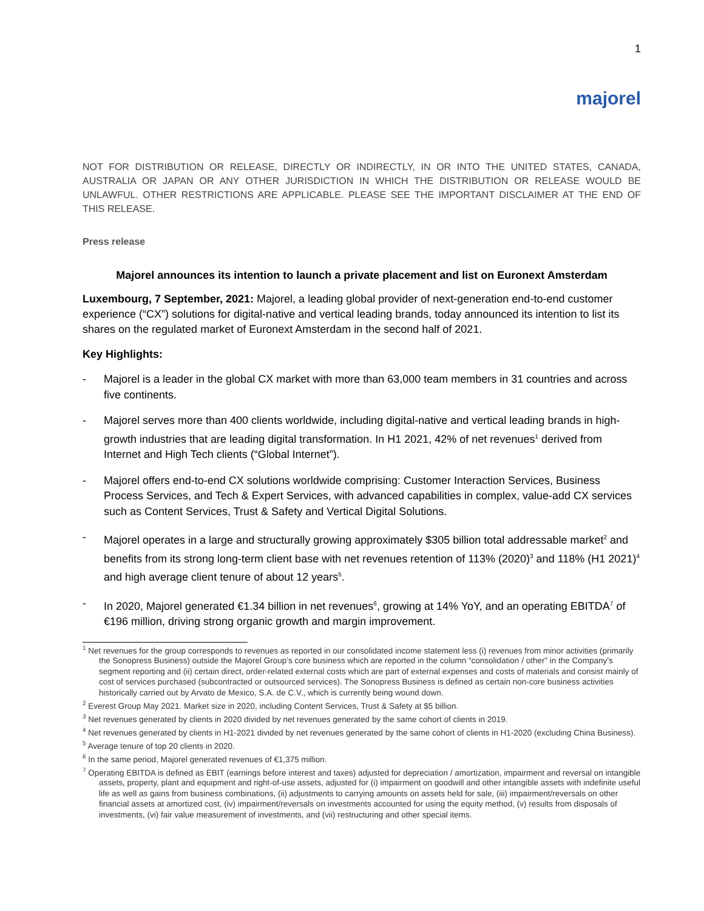1
majorel
NOT FOR DISTRIBUTION OR RELEASE, DIRECTLY OR INDIRECTLY, IN OR INTO THE UNITED STATES, CANADA, AUSTRALIA OR JAPAN OR ANY OTHER JURISDICTION IN WHICH THE DISTRIBUTION OR RELEASE WOULD BE UNLAWFUL. OTHER RESTRICTIONS ARE APPLICABLE. PLEASE SEE THE IMPORTANT DISCLAIMER AT THE END OF THIS RELEASE.
Press release
Majorel announces its intention to launch a private placement and list on Euronext Amsterdam
Luxembourg, 7 September, 2021: Majorel, a leading global provider of next-generation end-to-end customer experience (“CX”) solutions for digital-native and vertical leading brands, today announced its intention to list its shares on the regulated market of Euronext Amsterdam in the second half of 2021.
Key Highlights:
- Majorel is a leader in the global CX market with more than 63,000 team members in 31 countries and across five continents.
- Majorel serves more than 400 clients worldwide, including digital-native and vertical leading brands in high-growth industries that are leading digital transformation. In H1 2021, 42% of net revenues<sup>1</sup> derived from Internet and High Tech clients (“Global Internet”).
- Majorel offers end-to-end CX solutions worldwide comprising: Customer Interaction Services, Business Process Services, and Tech & Expert Services, with advanced capabilities in complex, value-add CX services such as Content Services, Trust & Safety and Vertical Digital Solutions.
- Majorel operates in a large and structurally growing approximately $305 billion total addressable market<sup>2</sup> and benefits from its strong long-term client base with net revenues retention of 113% (2020)<sup>3</sup> and 118% (H1 2021)<sup>4</sup> and high average client tenure of about 12 years<sup>5</sup>.
- In 2020, Majorel generated €1.34 billion in net revenues<sup>6</sup>, growing at 14% YoY, and an operating EBITDA<sup>7</sup> of €196 million, driving strong organic growth and margin improvement.
<sup>1</sup> Net revenues for the group corresponds to revenues as reported in our consolidated income statement less (i) revenues from minor activities (primarily the Sonopress Business) outside the Majorel Group’s core business which are reported in the column “consolidation / other” in the Company’s segment reporting and (ii) certain direct, order-related external costs which are part of external expenses and costs of materials and consist mainly of cost of services purchased (subcontracted or outsourced services). The Sonopress Business is defined as certain non-core business activities historically carried out by Arvato de Mexico, S.A. de C.V., which is currently being wound down.
<sup>2</sup> Everest Group May 2021. Market size in 2020, including Content Services, Trust & Safety at $5 billion.
<sup>3</sup> Net revenues generated by clients in 2020 divided by net revenues generated by the same cohort of clients in 2019.
<sup>4</sup> Net revenues generated by clients in H1-2021 divided by net revenues generated by the same cohort of clients in H1-2020 (excluding China Business).
<sup>5</sup> Average tenure of top 20 clients in 2020.
<sup>6</sup> In the same period, Majorel generated revenues of €1,375 million.
<sup>7</sup> Operating EBITDA is defined as EBIT (earnings before interest and taxes) adjusted for depreciation / amortization, impairment and reversal on intangible assets, property, plant and equipment and right-of-use assets, adjusted for (i) impairment on goodwill and other intangible assets with indefinite useful life as well as gains from business combinations, (ii) adjustments to carrying amounts on assets held for sale, (iii) impairment/reversals on other financial assets at amortized cost, (iv) impairment/reversals on investments accounted for using the equity method, (v) results from disposals of investments, (vi) fair value measurement of investments, and (vii) restructuring and other special items.